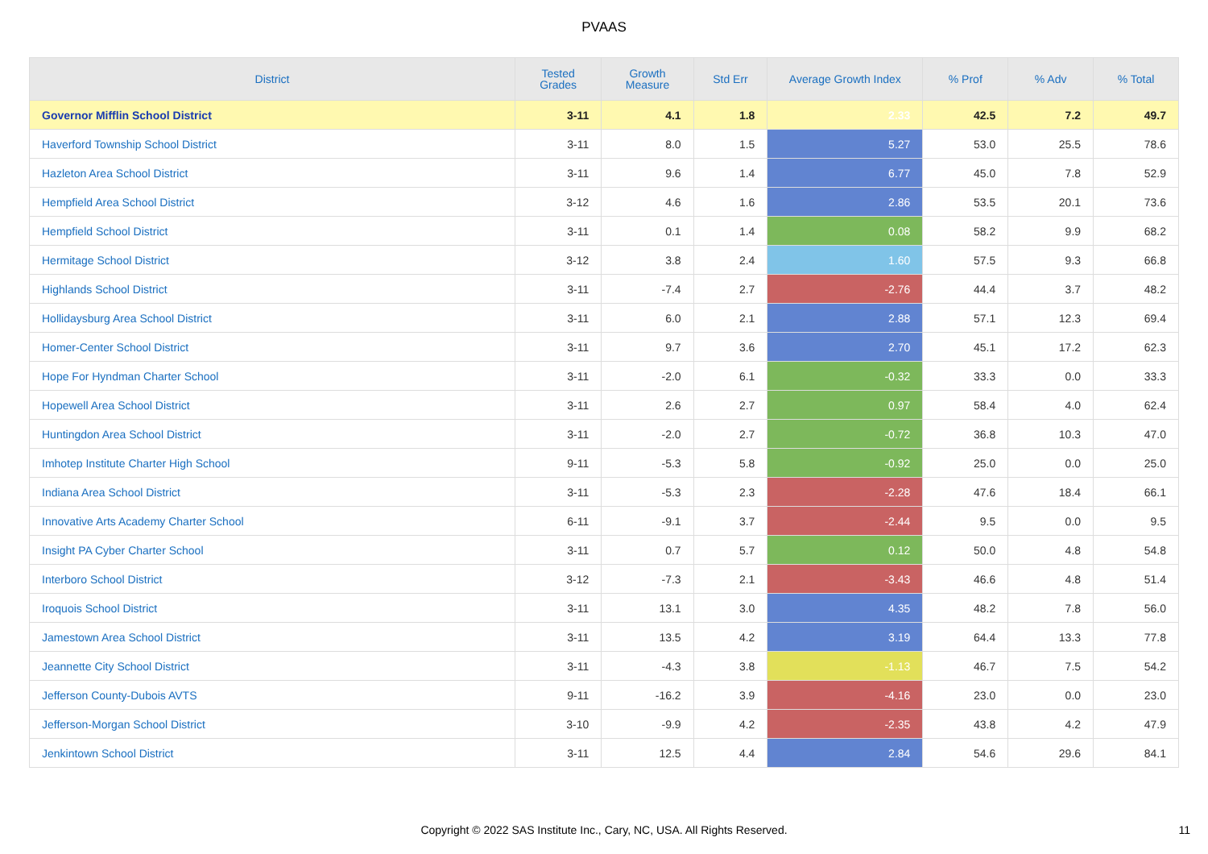PVAAS
| District | Tested Grades | Growth Measure | Std Err | Average Growth Index | % Prof | % Adv | % Total |
| --- | --- | --- | --- | --- | --- | --- | --- |
| Governor Mifflin School District | 3-11 | 4.1 | 1.8 | 2.33 | 42.5 | 7.2 | 49.7 |
| Haverford Township School District | 3-11 | 8.0 | 1.5 | 5.27 | 53.0 | 25.5 | 78.6 |
| Hazleton Area School District | 3-11 | 9.6 | 1.4 | 6.77 | 45.0 | 7.8 | 52.9 |
| Hempfield Area School District | 3-12 | 4.6 | 1.6 | 2.86 | 53.5 | 20.1 | 73.6 |
| Hempfield School District | 3-11 | 0.1 | 1.4 | 0.08 | 58.2 | 9.9 | 68.2 |
| Hermitage School District | 3-12 | 3.8 | 2.4 | 1.60 | 57.5 | 9.3 | 66.8 |
| Highlands School District | 3-11 | -7.4 | 2.7 | -2.76 | 44.4 | 3.7 | 48.2 |
| Hollidaysburg Area School District | 3-11 | 6.0 | 2.1 | 2.88 | 57.1 | 12.3 | 69.4 |
| Homer-Center School District | 3-11 | 9.7 | 3.6 | 2.70 | 45.1 | 17.2 | 62.3 |
| Hope For Hyndman Charter School | 3-11 | -2.0 | 6.1 | -0.32 | 33.3 | 0.0 | 33.3 |
| Hopewell Area School District | 3-11 | 2.6 | 2.7 | 0.97 | 58.4 | 4.0 | 62.4 |
| Huntingdon Area School District | 3-11 | -2.0 | 2.7 | -0.72 | 36.8 | 10.3 | 47.0 |
| Imhotep Institute Charter High School | 9-11 | -5.3 | 5.8 | -0.92 | 25.0 | 0.0 | 25.0 |
| Indiana Area School District | 3-11 | -5.3 | 2.3 | -2.28 | 47.6 | 18.4 | 66.1 |
| Innovative Arts Academy Charter School | 6-11 | -9.1 | 3.7 | -2.44 | 9.5 | 0.0 | 9.5 |
| Insight PA Cyber Charter School | 3-11 | 0.7 | 5.7 | 0.12 | 50.0 | 4.8 | 54.8 |
| Interboro School District | 3-12 | -7.3 | 2.1 | -3.43 | 46.6 | 4.8 | 51.4 |
| Iroquois School District | 3-11 | 13.1 | 3.0 | 4.35 | 48.2 | 7.8 | 56.0 |
| Jamestown Area School District | 3-11 | 13.5 | 4.2 | 3.19 | 64.4 | 13.3 | 77.8 |
| Jeannette City School District | 3-11 | -4.3 | 3.8 | -1.13 | 46.7 | 7.5 | 54.2 |
| Jefferson County-Dubois AVTS | 9-11 | -16.2 | 3.9 | -4.16 | 23.0 | 0.0 | 23.0 |
| Jefferson-Morgan School District | 3-10 | -9.9 | 4.2 | -2.35 | 43.8 | 4.2 | 47.9 |
| Jenkintown School District | 3-11 | 12.5 | 4.4 | 2.84 | 54.6 | 29.6 | 84.1 |
Copyright © 2022 SAS Institute Inc., Cary, NC, USA. All Rights Reserved. 11